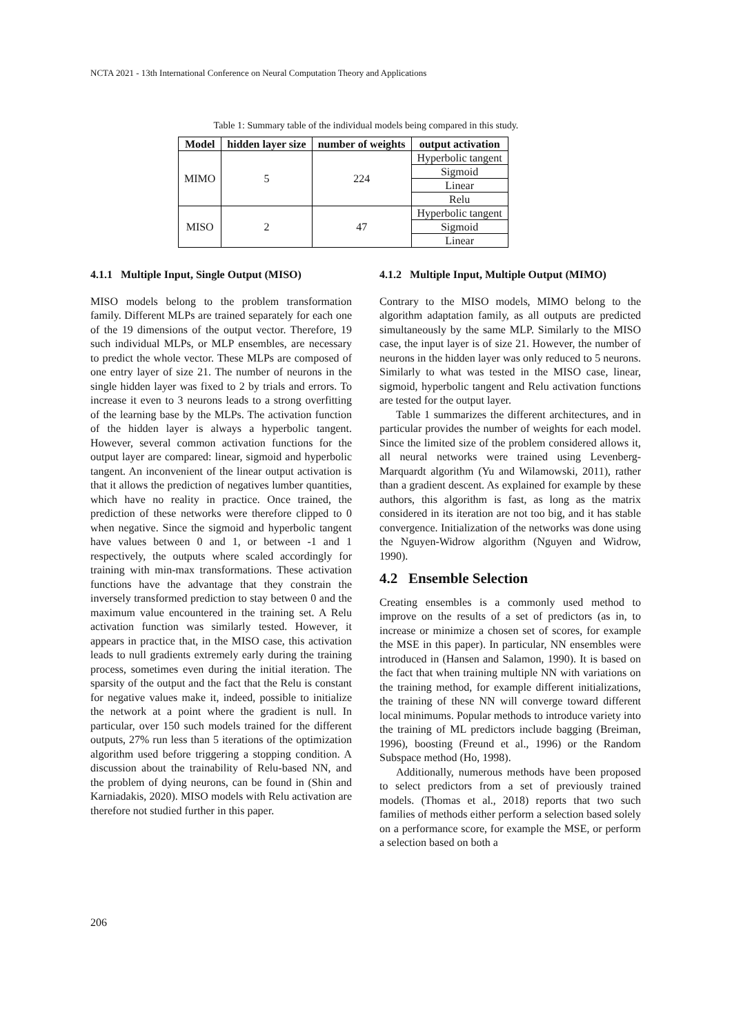NCTA 2021 - 13th International Conference on Neural Computation Theory and Applications
Table 1: Summary table of the individual models being compared in this study.
| Model | hidden layer size | number of weights | output activation |
| --- | --- | --- | --- |
| MIMO | 5 | 224 | Hyperbolic tangent |
| | | | Sigmoid |
| | | | Linear |
| | | | Relu |
| MISO | 2 | 47 | Hyperbolic tangent |
| | | | Sigmoid |
| | | | Linear |
4.1.1 Multiple Input, Single Output (MISO)
MISO models belong to the problem transformation family. Different MLPs are trained separately for each one of the 19 dimensions of the output vector. Therefore, 19 such individual MLPs, or MLP ensembles, are necessary to predict the whole vector. These MLPs are composed of one entry layer of size 21. The number of neurons in the single hidden layer was fixed to 2 by trials and errors. To increase it even to 3 neurons leads to a strong overfitting of the learning base by the MLPs. The activation function of the hidden layer is always a hyperbolic tangent. However, several common activation functions for the output layer are compared: linear, sigmoid and hyperbolic tangent. An inconvenient of the linear output activation is that it allows the prediction of negatives lumber quantities, which have no reality in practice. Once trained, the prediction of these networks were therefore clipped to 0 when negative. Since the sigmoid and hyperbolic tangent have values between 0 and 1, or between -1 and 1 respectively, the outputs where scaled accordingly for training with min-max transformations. These activation functions have the advantage that they constrain the inversely transformed prediction to stay between 0 and the maximum value encountered in the training set. A Relu activation function was similarly tested. However, it appears in practice that, in the MISO case, this activation leads to null gradients extremely early during the training process, sometimes even during the initial iteration. The sparsity of the output and the fact that the Relu is constant for negative values make it, indeed, possible to initialize the network at a point where the gradient is null. In particular, over 150 such models trained for the different outputs, 27% run less than 5 iterations of the optimization algorithm used before triggering a stopping condition. A discussion about the trainability of Relu-based NN, and the problem of dying neurons, can be found in (Shin and Karniadakis, 2020). MISO models with Relu activation are therefore not studied further in this paper.
4.1.2 Multiple Input, Multiple Output (MIMO)
Contrary to the MISO models, MIMO belong to the algorithm adaptation family, as all outputs are predicted simultaneously by the same MLP. Similarly to the MISO case, the input layer is of size 21. However, the number of neurons in the hidden layer was only reduced to 5 neurons. Similarly to what was tested in the MISO case, linear, sigmoid, hyperbolic tangent and Relu activation functions are tested for the output layer.
Table 1 summarizes the different architectures, and in particular provides the number of weights for each model. Since the limited size of the problem considered allows it, all neural networks were trained using Levenberg-Marquardt algorithm (Yu and Wilamowski, 2011), rather than a gradient descent. As explained for example by these authors, this algorithm is fast, as long as the matrix considered in its iteration are not too big, and it has stable convergence. Initialization of the networks was done using the Nguyen-Widrow algorithm (Nguyen and Widrow, 1990).
4.2 Ensemble Selection
Creating ensembles is a commonly used method to improve on the results of a set of predictors (as in, to increase or minimize a chosen set of scores, for example the MSE in this paper). In particular, NN ensembles were introduced in (Hansen and Salamon, 1990). It is based on the fact that when training multiple NN with variations on the training method, for example different initializations, the training of these NN will converge toward different local minimums. Popular methods to introduce variety into the training of ML predictors include bagging (Breiman, 1996), boosting (Freund et al., 1996) or the Random Subspace method (Ho, 1998).
Additionally, numerous methods have been proposed to select predictors from a set of previously trained models. (Thomas et al., 2018) reports that two such families of methods either perform a selection based solely on a performance score, for example the MSE, or perform a selection based on both a
206